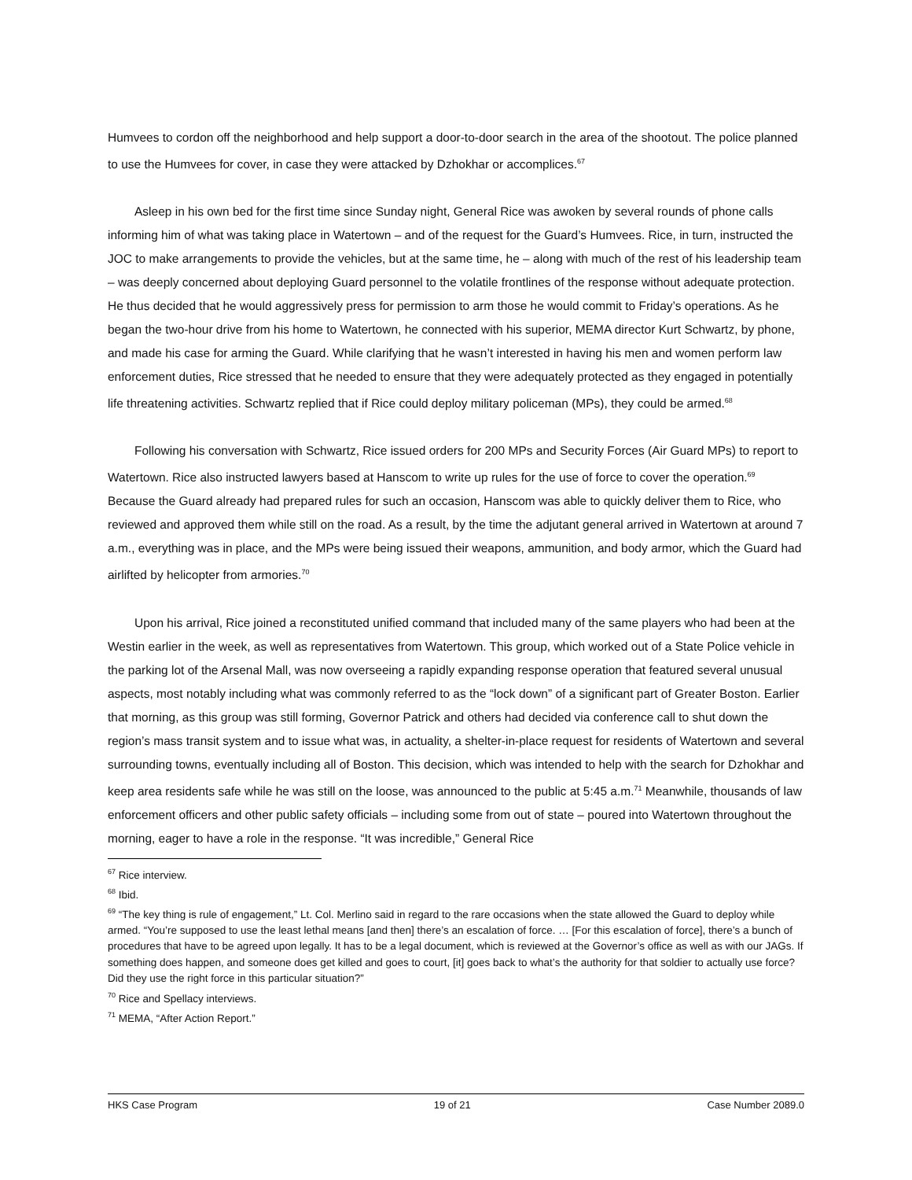Humvees to cordon off the neighborhood and help support a door-to-door search in the area of the shootout. The police planned to use the Humvees for cover, in case they were attacked by Dzhokhar or accomplices.<sup>67</sup>
Asleep in his own bed for the first time since Sunday night, General Rice was awoken by several rounds of phone calls informing him of what was taking place in Watertown – and of the request for the Guard’s Humvees. Rice, in turn, instructed the JOC to make arrangements to provide the vehicles, but at the same time, he – along with much of the rest of his leadership team – was deeply concerned about deploying Guard personnel to the volatile frontlines of the response without adequate protection. He thus decided that he would aggressively press for permission to arm those he would commit to Friday’s operations. As he began the two-hour drive from his home to Watertown, he connected with his superior, MEMA director Kurt Schwartz, by phone, and made his case for arming the Guard. While clarifying that he wasn’t interested in having his men and women perform law enforcement duties, Rice stressed that he needed to ensure that they were adequately protected as they engaged in potentially life threatening activities. Schwartz replied that if Rice could deploy military policeman (MPs), they could be armed.<sup>68</sup>
Following his conversation with Schwartz, Rice issued orders for 200 MPs and Security Forces (Air Guard MPs) to report to Watertown. Rice also instructed lawyers based at Hanscom to write up rules for the use of force to cover the operation.<sup>69</sup> Because the Guard already had prepared rules for such an occasion, Hanscom was able to quickly deliver them to Rice, who reviewed and approved them while still on the road. As a result, by the time the adjutant general arrived in Watertown at around 7 a.m., everything was in place, and the MPs were being issued their weapons, ammunition, and body armor, which the Guard had airlifted by helicopter from armories.<sup>70</sup>
Upon his arrival, Rice joined a reconstituted unified command that included many of the same players who had been at the Westin earlier in the week, as well as representatives from Watertown. This group, which worked out of a State Police vehicle in the parking lot of the Arsenal Mall, was now overseeing a rapidly expanding response operation that featured several unusual aspects, most notably including what was commonly referred to as the “lock down” of a significant part of Greater Boston. Earlier that morning, as this group was still forming, Governor Patrick and others had decided via conference call to shut down the region’s mass transit system and to issue what was, in actuality, a shelter-in-place request for residents of Watertown and several surrounding towns, eventually including all of Boston. This decision, which was intended to help with the search for Dzhokhar and keep area residents safe while he was still on the loose, was announced to the public at 5:45 a.m.<sup>71</sup> Meanwhile, thousands of law enforcement officers and other public safety officials – including some from out of state – poured into Watertown throughout the morning, eager to have a role in the response. “It was incredible,” General Rice
<sup>67</sup> Rice interview.
<sup>68</sup> Ibid.
<sup>69</sup> “The key thing is rule of engagement,” Lt. Col. Merlino said in regard to the rare occasions when the state allowed the Guard to deploy while armed. “You’re supposed to use the least lethal means [and then] there’s an escalation of force. … [For this escalation of force], there’s a bunch of procedures that have to be agreed upon legally. It has to be a legal document, which is reviewed at the Governor’s office as well as with our JAGs. If something does happen, and someone does get killed and goes to court, [it] goes back to what’s the authority for that soldier to actually use force? Did they use the right force in this particular situation?”
<sup>70</sup> Rice and Spellacy interviews.
<sup>71</sup> MEMA, “After Action Report.”
HKS Case Program 19 of 21 Case Number 2089.0